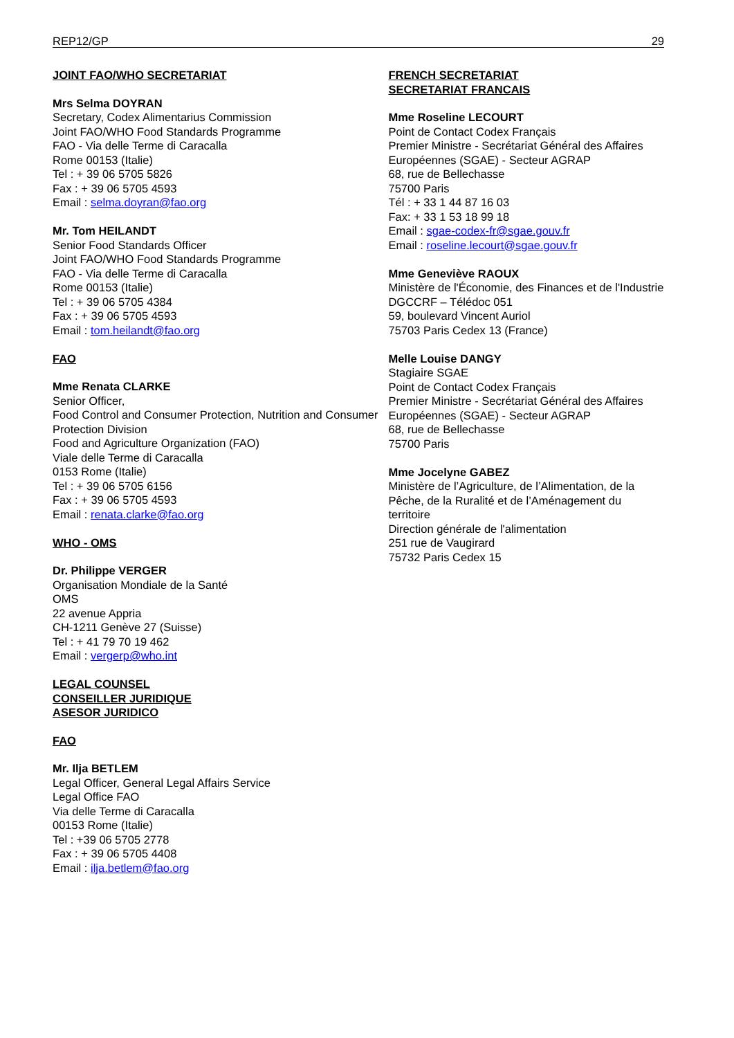REP12/GP 29
JOINT FAO/WHO SECRETARIAT
Mrs Selma DOYRAN
Secretary, Codex Alimentarius Commission
Joint FAO/WHO Food Standards Programme
FAO - Via delle Terme di Caracalla
Rome 00153 (Italie)
Tel : + 39 06 5705 5826
Fax : + 39 06 5705 4593
Email : selma.doyran@fao.org
Mr. Tom HEILANDT
Senior Food Standards Officer
Joint FAO/WHO Food Standards Programme
FAO - Via delle Terme di Caracalla
Rome 00153 (Italie)
Tel : + 39 06 5705 4384
Fax : + 39 06 5705 4593
Email : tom.heilandt@fao.org
FAO
Mme Renata CLARKE
Senior Officer,
Food Control and Consumer Protection, Nutrition and Consumer Protection Division
Food and Agriculture Organization (FAO)
Viale delle Terme di Caracalla
0153 Rome (Italie)
Tel : + 39 06 5705 6156
Fax : + 39 06 5705 4593
Email : renata.clarke@fao.org
WHO - OMS
Dr. Philippe VERGER
Organisation Mondiale de la Santé
OMS
22 avenue Appria
CH-1211 Genève 27 (Suisse)
Tel : + 41 79 70 19 462
Email : vergerp@who.int
LEGAL COUNSEL
CONSEILLER JURIDIQUE
ASESOR JURIDICO
FAO
Mr. Ilja BETLEM
Legal Officer, General Legal Affairs Service
Legal Office FAO
Via delle Terme di Caracalla
00153 Rome (Italie)
Tel : +39 06 5705 2778
Fax : + 39 06 5705 4408
Email : ilja.betlem@fao.org
FRENCH SECRETARIAT
SECRETARIAT FRANCAIS
Mme Roseline LECOURT
Point de Contact Codex Français
Premier Ministre - Secrétariat Général des Affaires Européennes (SGAE) - Secteur AGRAP
68, rue de Bellechasse
75700 Paris
Tél : + 33 1 44 87 16 03
Fax: + 33 1 53 18 99 18
Email : sgae-codex-fr@sgae.gouv.fr
Email : roseline.lecourt@sgae.gouv.fr
Mme Geneviève RAOUX
Ministère de l'Économie, des Finances et de l'Industrie
DGCCRF – Télédoc 051
59, boulevard Vincent Auriol
75703 Paris Cedex 13 (France)
Melle Louise DANGY
Stagiaire SGAE
Point de Contact Codex Français
Premier Ministre - Secrétariat Général des Affaires Européennes (SGAE) - Secteur AGRAP
68, rue de Bellechasse
75700 Paris
Mme Jocelyne GABEZ
Ministère de l’Agriculture, de l’Alimentation, de la Pêche, de la Ruralité et de l’Aménagement du territoire
Direction générale de l'alimentation
251 rue de Vaugirard
75732 Paris Cedex 15